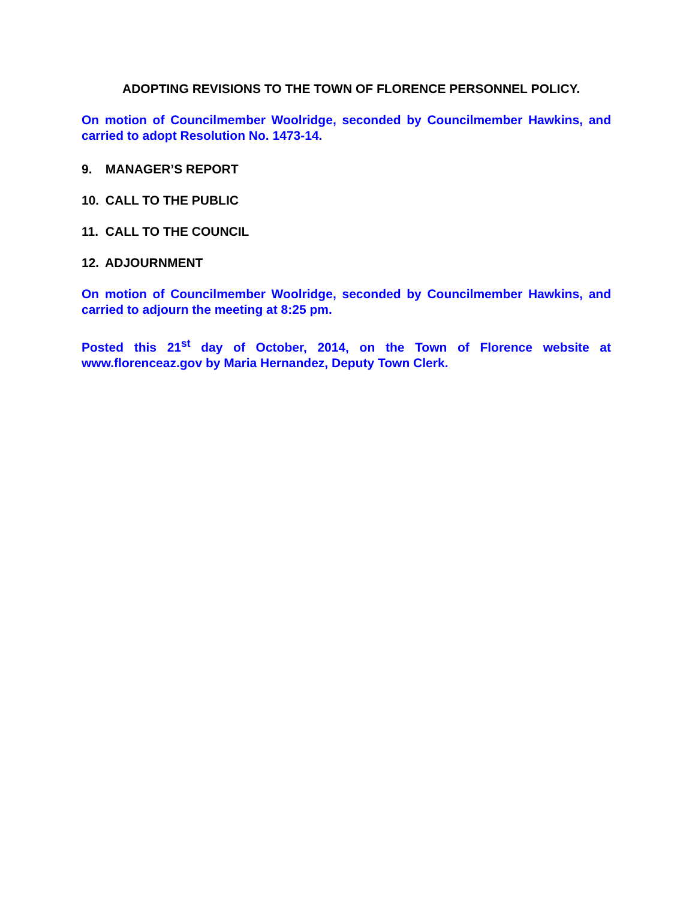ADOPTING REVISIONS TO THE TOWN OF FLORENCE PERSONNEL POLICY.
On motion of Councilmember Woolridge, seconded by Councilmember Hawkins, and carried to adopt Resolution No. 1473-14.
9. MANAGER’S REPORT
10. CALL TO THE PUBLIC
11. CALL TO THE COUNCIL
12. ADJOURNMENT
On motion of Councilmember Woolridge, seconded by Councilmember Hawkins, and carried to adjourn the meeting at 8:25 pm.
Posted this 21<sup>st</sup> day of October, 2014, on the Town of Florence website at www.florenceaz.gov by Maria Hernandez, Deputy Town Clerk.